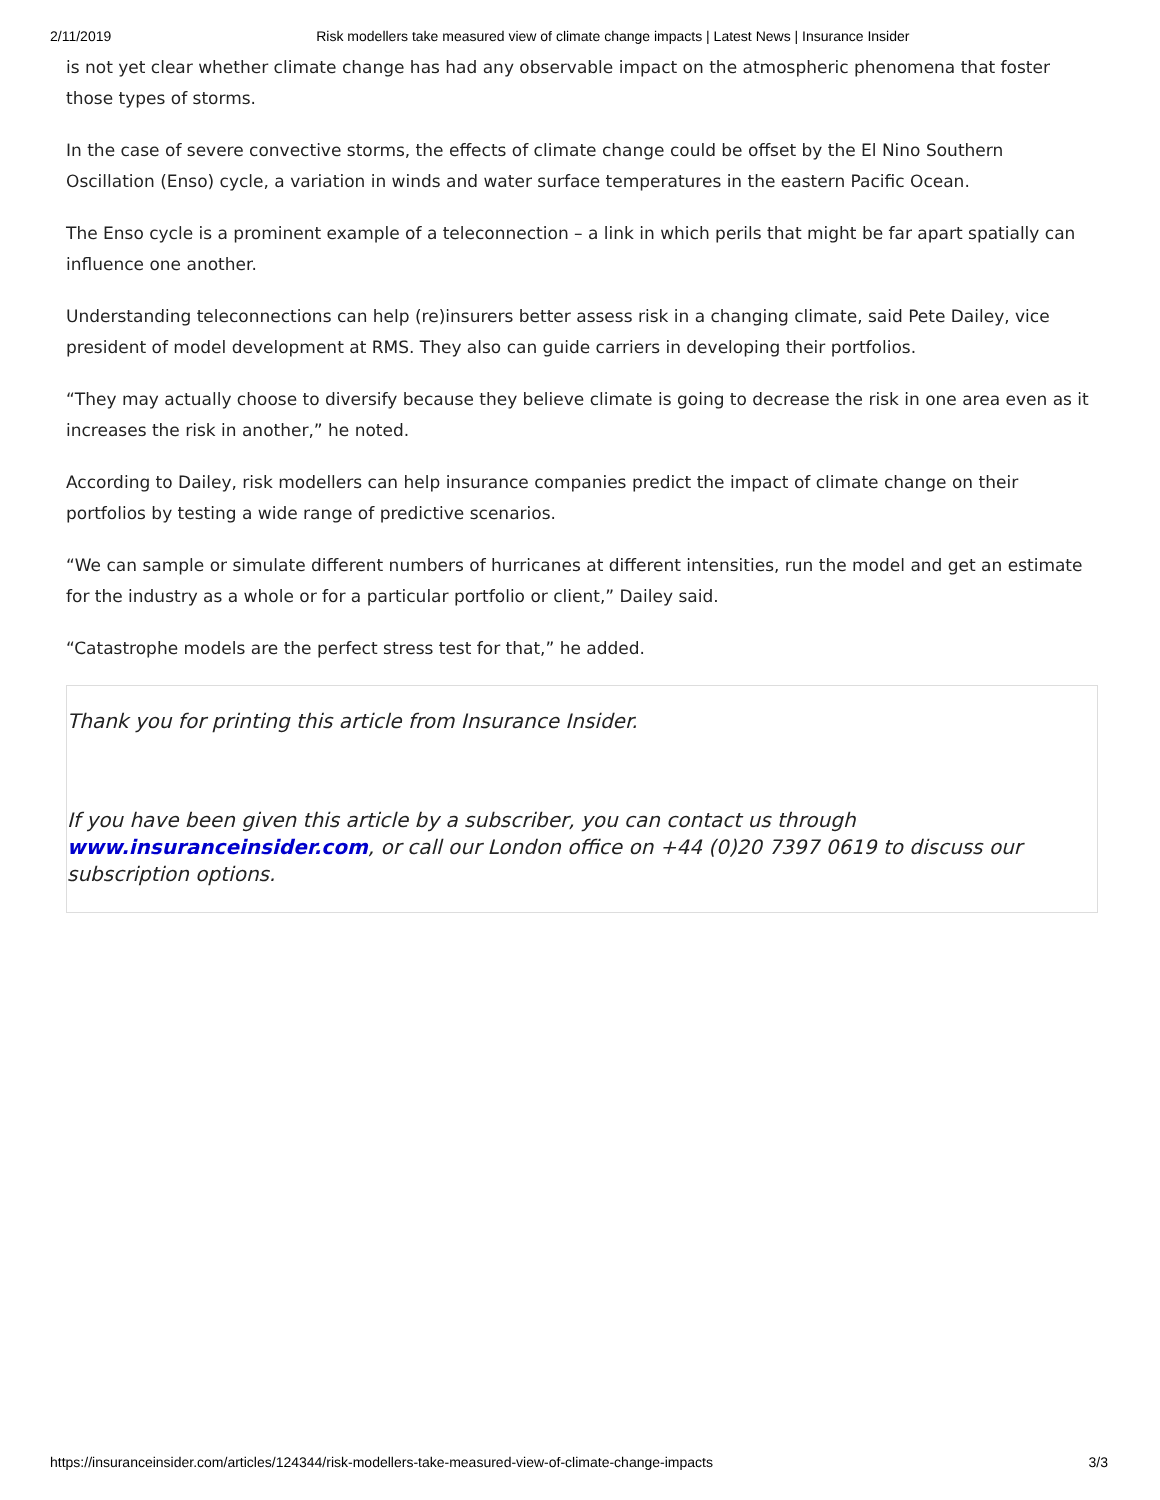2/11/2019 Risk modellers take measured view of climate change impacts | Latest News | Insurance Insider
is not yet clear whether climate change has had any observable impact on the atmospheric phenomena that foster those types of storms.
In the case of severe convective storms, the effects of climate change could be offset by the El Nino Southern Oscillation (Enso) cycle, a variation in winds and water surface temperatures in the eastern Pacific Ocean.
The Enso cycle is a prominent example of a teleconnection – a link in which perils that might be far apart spatially can influence one another.
Understanding teleconnections can help (re)insurers better assess risk in a changing climate, said Pete Dailey, vice president of model development at RMS. They also can guide carriers in developing their portfolios.
“They may actually choose to diversify because they believe climate is going to decrease the risk in one area even as it increases the risk in another,” he noted.
According to Dailey, risk modellers can help insurance companies predict the impact of climate change on their portfolios by testing a wide range of predictive scenarios.
“We can sample or simulate different numbers of hurricanes at different intensities, run the model and get an estimate for the industry as a whole or for a particular portfolio or client,” Dailey said.
“Catastrophe models are the perfect stress test for that,” he added.
Thank you for printing this article from Insurance Insider.
If you have been given this article by a subscriber, you can contact us through www.insuranceinsider.com, or call our London office on +44 (0)20 7397 0619 to discuss our subscription options.
https://insuranceinsider.com/articles/124344/risk-modellers-take-measured-view-of-climate-change-impacts 3/3